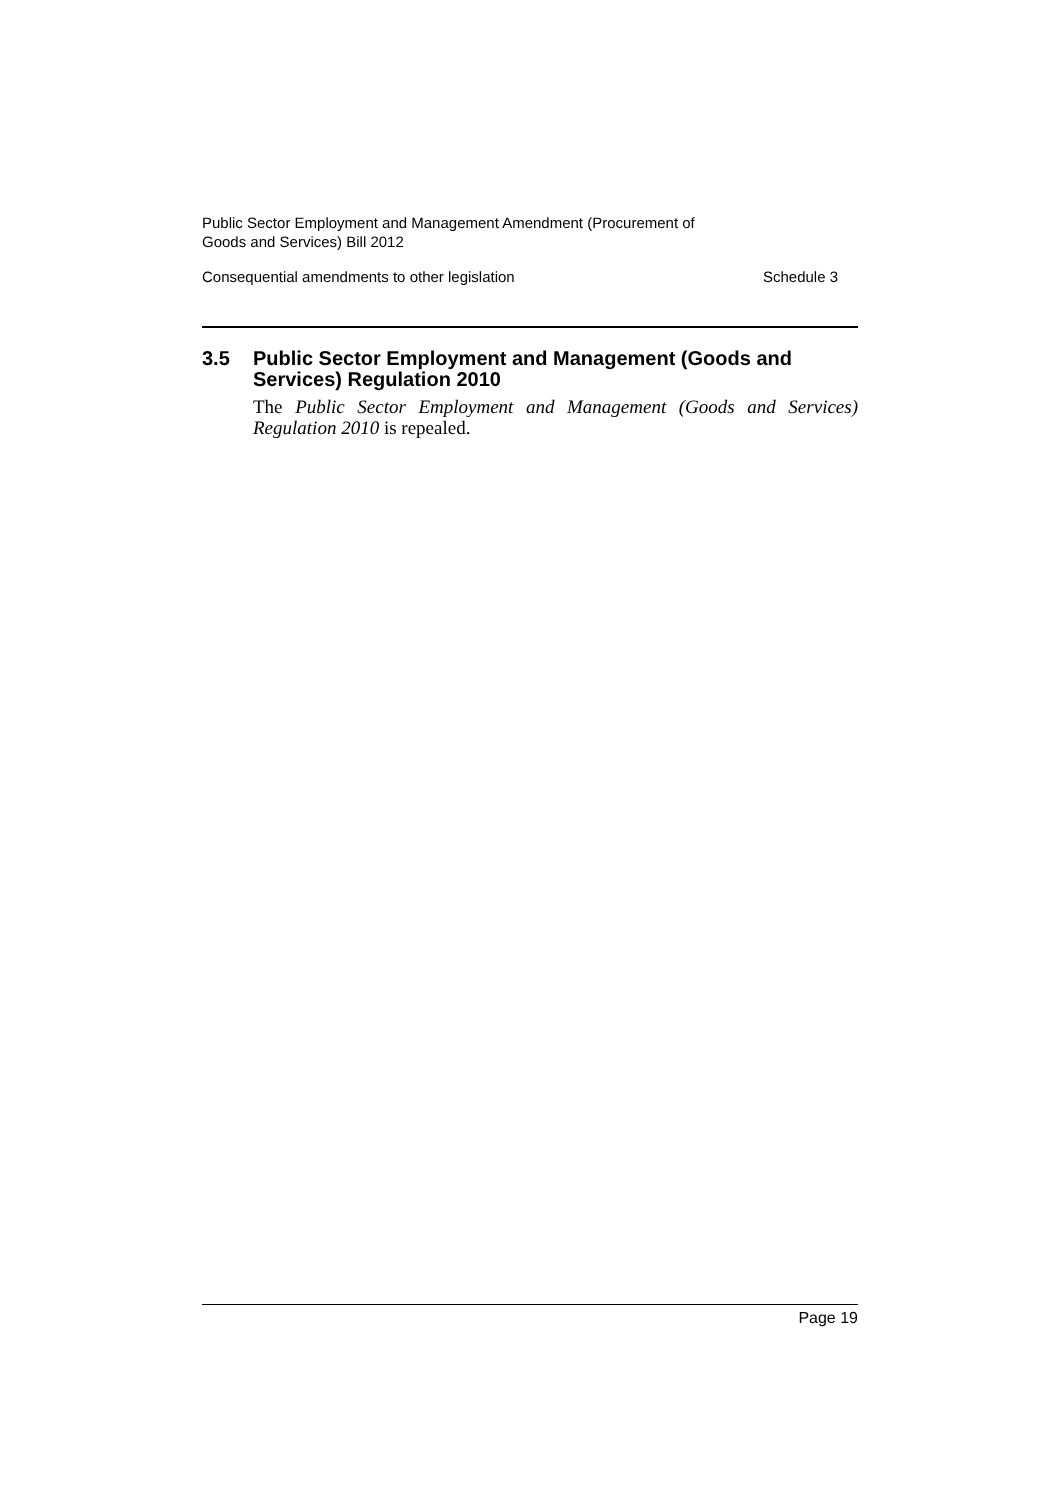Public Sector Employment and Management Amendment (Procurement of
Goods and Services) Bill 2012
Consequential amendments to other legislation Schedule 3
3.5 Public Sector Employment and Management (Goods and Services) Regulation 2010
The Public Sector Employment and Management (Goods and Services) Regulation 2010 is repealed.
Page 19